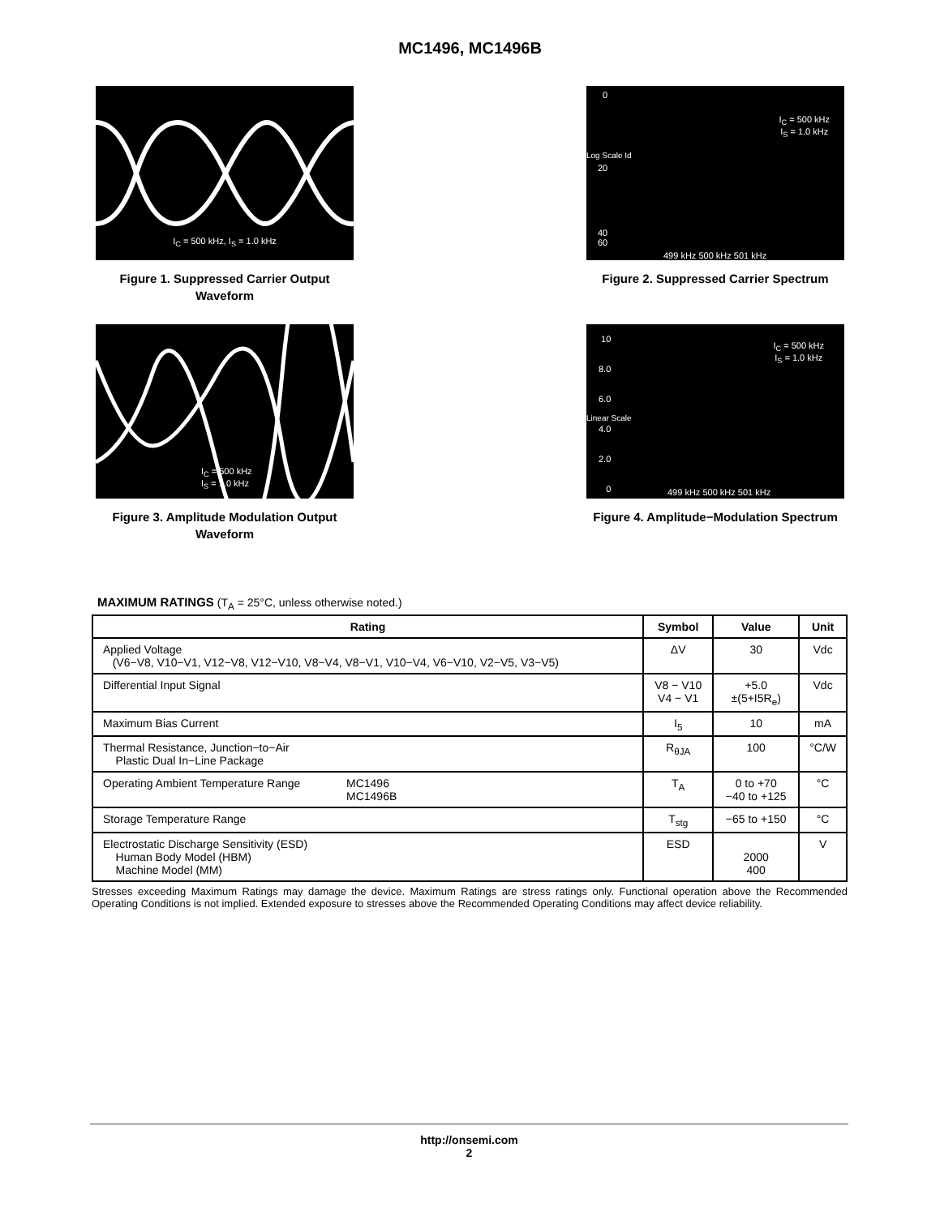MC1496, MC1496B
I<sub>C</sub> = 500 kHz, I<sub>S</sub> = 1.0 kHz
Figure 1. Suppressed Carrier Output Waveform
0
20
I<sub>C</sub> = 500 kHz
I<sub>S</sub> = 1.0 kHz
40
60
499 kHz 500 kHz 501 kHz
Log Scale Id
Figure 2. Suppressed Carrier Spectrum
I<sub>C</sub> = 500 kHz
I<sub>S</sub> = 1.0 kHz
Figure 3. Amplitude Modulation Output Waveform
10
8.0
6.0
4.0
2.0
0
I<sub>C</sub> = 500 kHz
I<sub>S</sub> = 1.0 kHz
499 kHz 500 kHz 501 kHz
Linear Scale
Figure 4. Amplitude−Modulation Spectrum
MAXIMUM RATINGS (T<sub>A</sub> = 25°C, unless otherwise noted.)
| Rating | Symbol | Value | Unit |
| --- | --- | --- | --- |
| Applied Voltage (V6−V8, V10−V1, V12−V8, V12−V10, V8−V4, V8−V1, V10−V4, V6−V10, V2−V5, V3−V5) | ΔV | 30 | Vdc |
| Differential Input Signal | V8 − V10 V4 − V1 | +5.0 ±(5+I5R<sub>e</sub>) | Vdc |
| Maximum Bias Current | I<sub>5</sub> | 10 | mA |
| Thermal Resistance, Junction−to−Air Plastic Dual In−Line Package | R<sub>θJA</sub> | 100 | °C/W |
| Operating Ambient Temperature Range MC1496 MC1496B | T<sub>A</sub> | 0 to +70 −40 to +125 | °C |
| Storage Temperature Range | T<sub>stg</sub> | −65 to +150 | °C |
| Electrostatic Discharge Sensitivity (ESD) Human Body Model (HBM) Machine Model (MM) | ESD | 2000 400 | V |
Stresses exceeding Maximum Ratings may damage the device. Maximum Ratings are stress ratings only. Functional operation above the Recommended Operating Conditions is not implied. Extended exposure to stresses above the Recommended Operating Conditions may affect device reliability.
http://onsemi.com
2